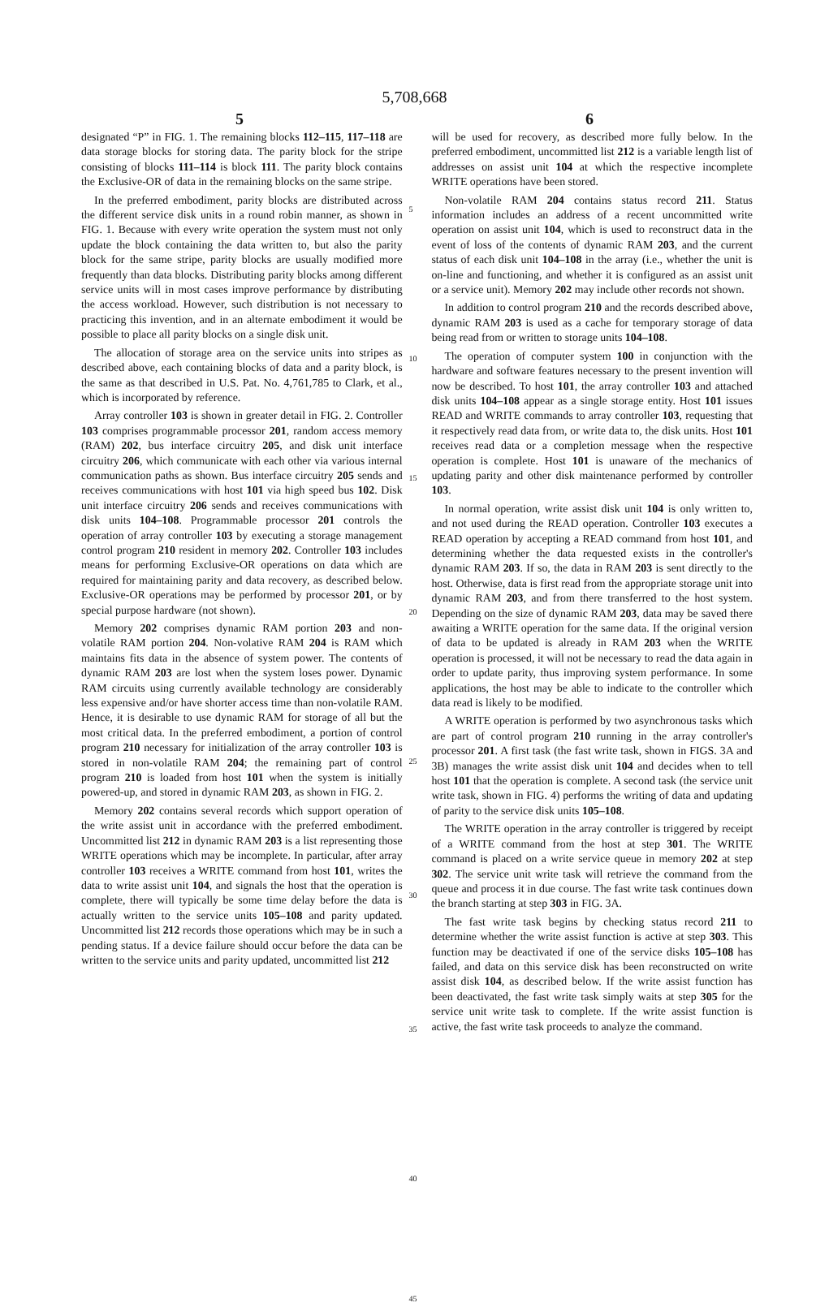5,708,668
5 6
designated “P” in FIG. 1. The remaining blocks 112–115, 117–118 are data storage blocks for storing data. The parity block for the stripe consisting of blocks 111–114 is block 111. The parity block contains the Exclusive-OR of data in the remaining blocks on the same stripe.
In the preferred embodiment, parity blocks are distributed across the different service disk units in a round robin manner, as shown in FIG. 1. Because with every write operation the system must not only update the block containing the data written to, but also the parity block for the same stripe, parity blocks are usually modified more frequently than data blocks. Distributing parity blocks among different service units will in most cases improve performance by distributing the access workload. However, such distribution is not necessary to practicing this invention, and in an alternate embodiment it would be possible to place all parity blocks on a single disk unit.
The allocation of storage area on the service units into stripes as described above, each containing blocks of data and a parity block, is the same as that described in U.S. Pat. No. 4,761,785 to Clark, et al., which is incorporated by reference.
Array controller 103 is shown in greater detail in FIG. 2. Controller 103 comprises programmable processor 201, random access memory (RAM) 202, bus interface circuitry 205, and disk unit interface circuitry 206, which communicate with each other via various internal communication paths as shown. Bus interface circuitry 205 sends and receives communications with host 101 via high speed bus 102. Disk unit interface circuitry 206 sends and receives communications with disk units 104–108. Programmable processor 201 controls the operation of array controller 103 by executing a storage management control program 210 resident in memory 202. Controller 103 includes means for performing Exclusive-OR operations on data which are required for maintaining parity and data recovery, as described below. Exclusive-OR operations may be performed by processor 201, or by special purpose hardware (not shown).
Memory 202 comprises dynamic RAM portion 203 and non-volatile RAM portion 204. Non-volative RAM 204 is RAM which maintains fits data in the absence of system power. The contents of dynamic RAM 203 are lost when the system loses power. Dynamic RAM circuits using currently available technology are considerably less expensive and/or have shorter access time than non-volatile RAM. Hence, it is desirable to use dynamic RAM for storage of all but the most critical data. In the preferred embodiment, a portion of control program 210 necessary for initialization of the array controller 103 is stored in non-volatile RAM 204; the remaining part of control program 210 is loaded from host 101 when the system is initially powered-up, and stored in dynamic RAM 203, as shown in FIG. 2.
Memory 202 contains several records which support operation of the write assist unit in accordance with the preferred embodiment. Uncommitted list 212 in dynamic RAM 203 is a list representing those WRITE operations which may be incomplete. In particular, after array controller 103 receives a WRITE command from host 101, writes the data to write assist unit 104, and signals the host that the operation is complete, there will typically be some time delay before the data is actually written to the service units 105–108 and parity updated. Uncommitted list 212 records those operations which may be in such a pending status. If a device failure should occur before the data can be written to the service units and parity updated, uncommitted list 212
5
10
15
20
25
30
35
40
45
will be used for recovery, as described more fully below. In the preferred embodiment, uncommitted list 212 is a variable length list of addresses on assist unit 104 at which the respective incomplete WRITE operations have been stored.
Non-volatile RAM 204 contains status record 211. Status information includes an address of a recent uncommitted write operation on assist unit 104, which is used to reconstruct data in the event of loss of the contents of dynamic RAM 203, and the current status of each disk unit 104–108 in the array (i.e., whether the unit is on-line and functioning, and whether it is configured as an assist unit or a service unit). Memory 202 may include other records not shown.
In addition to control program 210 and the records described above, dynamic RAM 203 is used as a cache for temporary storage of data being read from or written to storage units 104–108.
The operation of computer system 100 in conjunction with the hardware and software features necessary to the present invention will now be described. To host 101, the array controller 103 and attached disk units 104–108 appear as a single storage entity. Host 101 issues READ and WRITE commands to array controller 103, requesting that it respectively read data from, or write data to, the disk units. Host 101 receives read data or a completion message when the respective operation is complete. Host 101 is unaware of the mechanics of updating parity and other disk maintenance performed by controller 103.
In normal operation, write assist disk unit 104 is only written to, and not used during the READ operation. Controller 103 executes a READ operation by accepting a READ command from host 101, and determining whether the data requested exists in the controller's dynamic RAM 203. If so, the data in RAM 203 is sent directly to the host. Otherwise, data is first read from the appropriate storage unit into dynamic RAM 203, and from there transferred to the host system. Depending on the size of dynamic RAM 203, data may be saved there awaiting a WRITE operation for the same data. If the original version of data to be updated is already in RAM 203 when the WRITE operation is processed, it will not be necessary to read the data again in order to update parity, thus improving system performance. In some applications, the host may be able to indicate to the controller which data read is likely to be modified.
A WRITE operation is performed by two asynchronous tasks which are part of control program 210 running in the array controller's processor 201. A first task (the fast write task, shown in FIGS. 3A and 3B) manages the write assist disk unit 104 and decides when to tell host 101 that the operation is complete. A second task (the service unit write task, shown in FIG. 4) performs the writing of data and updating of parity to the service disk units 105–108.
The WRITE operation in the array controller is triggered by receipt of a WRITE command from the host at step 301. The WRITE command is placed on a write service queue in memory 202 at step 302. The service unit write task will retrieve the command from the queue and process it in due course. The fast write task continues down the branch starting at step 303 in FIG. 3A.
The fast write task begins by checking status record 211 to determine whether the write assist function is active at step 303. This function may be deactivated if one of the service disks 105–108 has failed, and data on this service disk has been reconstructed on write assist disk 104, as described below. If the write assist function has been deactivated, the fast write task simply waits at step 305 for the service unit write task to complete. If the write assist function is active, the fast write task proceeds to analyze the command.